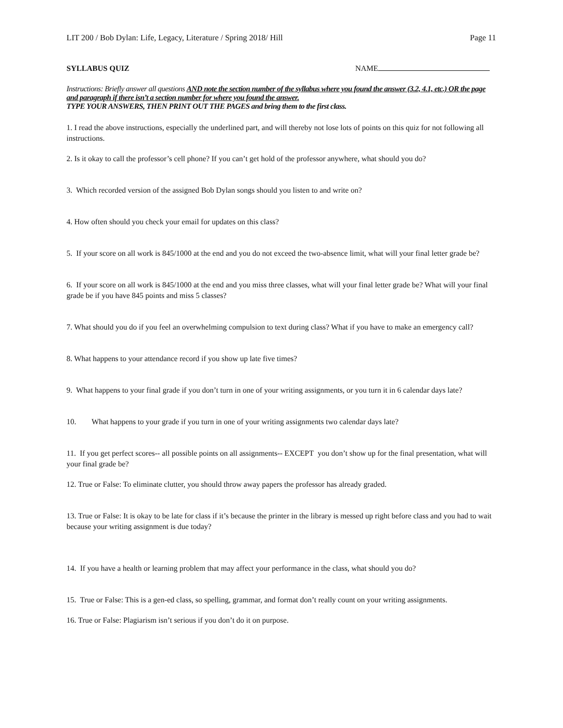LIT 200 / Bob Dylan: Life, Legacy, Literature / Spring 2018/ Hill Page 11
SYLLABUS QUIZ NAME
Instructions: Briefly answer all questions AND note the section number of the syllabus where you found the answer (3.2, 4.1, etc.) OR the page and paragraph if there isn’t a section number for where you found the answer.
TYPE YOUR ANSWERS, THEN PRINT OUT THE PAGES and bring them to the first class.
1. I read the above instructions, especially the underlined part, and will thereby not lose lots of points on this quiz for not following all instructions.
2. Is it okay to call the professor’s cell phone? If you can’t get hold of the professor anywhere, what should you do?
3. Which recorded version of the assigned Bob Dylan songs should you listen to and write on?
4. How often should you check your email for updates on this class?
5. If your score on all work is 845/1000 at the end and you do not exceed the two-absence limit, what will your final letter grade be?
6. If your score on all work is 845/1000 at the end and you miss three classes, what will your final letter grade be? What will your final grade be if you have 845 points and miss 5 classes?
7. What should you do if you feel an overwhelming compulsion to text during class? What if you have to make an emergency call?
8. What happens to your attendance record if you show up late five times?
9. What happens to your final grade if you don’t turn in one of your writing assignments, or you turn it in 6 calendar days late?
10. What happens to your grade if you turn in one of your writing assignments two calendar days late?
11. If you get perfect scores-- all possible points on all assignments-- EXCEPT you don’t show up for the final presentation, what will your final grade be?
12. True or False: To eliminate clutter, you should throw away papers the professor has already graded.
13. True or False: It is okay to be late for class if it’s because the printer in the library is messed up right before class and you had to wait because your writing assignment is due today?
14. If you have a health or learning problem that may affect your performance in the class, what should you do?
15. True or False: This is a gen-ed class, so spelling, grammar, and format don’t really count on your writing assignments.
16. True or False: Plagiarism isn’t serious if you don’t do it on purpose.